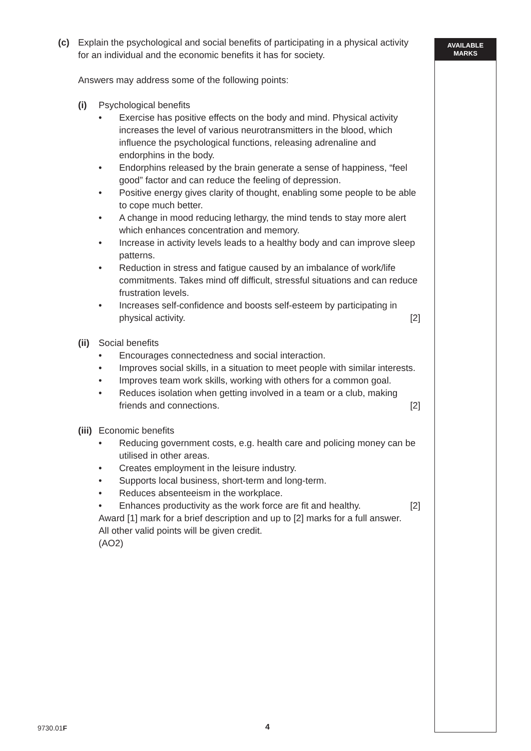(c) Explain the psychological and social benefits of participating in a physical activity for an individual and the economic benefits it has for society.
Answers may address some of the following points:
(i) Psychological benefits
• Exercise has positive effects on the body and mind. Physical activity increases the level of various neurotransmitters in the blood, which influence the psychological functions, releasing adrenaline and endorphins in the body.
• Endorphins released by the brain generate a sense of happiness, “feel good” factor and can reduce the feeling of depression.
• Positive energy gives clarity of thought, enabling some people to be able to cope much better.
• A change in mood reducing lethargy, the mind tends to stay more alert which enhances concentration and memory.
• Increase in activity levels leads to a healthy body and can improve sleep patterns.
• Reduction in stress and fatigue caused by an imbalance of work/life commitments. Takes mind off difficult, stressful situations and can reduce frustration levels.
• Increases self-confidence and boosts self-esteem by participating in physical activity. [2]
(ii)
Social benefits
• Encourages connectedness and social interaction.
• Improves social skills, in a situation to meet people with similar interests.
• Improves team work skills, working with others for a common goal.
• Reduces isolation when getting involved in a team or a club, making friends and connections. [2]
(iii)
Economic benefits
• Reducing government costs, e.g. health care and policing money can be utilised in other areas.
• Creates employment in the leisure industry.
• Supports local business, short-term and long-term.
• Reduces absenteeism in the workplace.
• Enhances productivity as the work force are fit and healthy. [2]
Award [1] mark for a brief description and up to [2] marks for a full answer.
All other valid points will be given credit.
(AO2)
AVAILABLE
MARKS
9730.01F 4